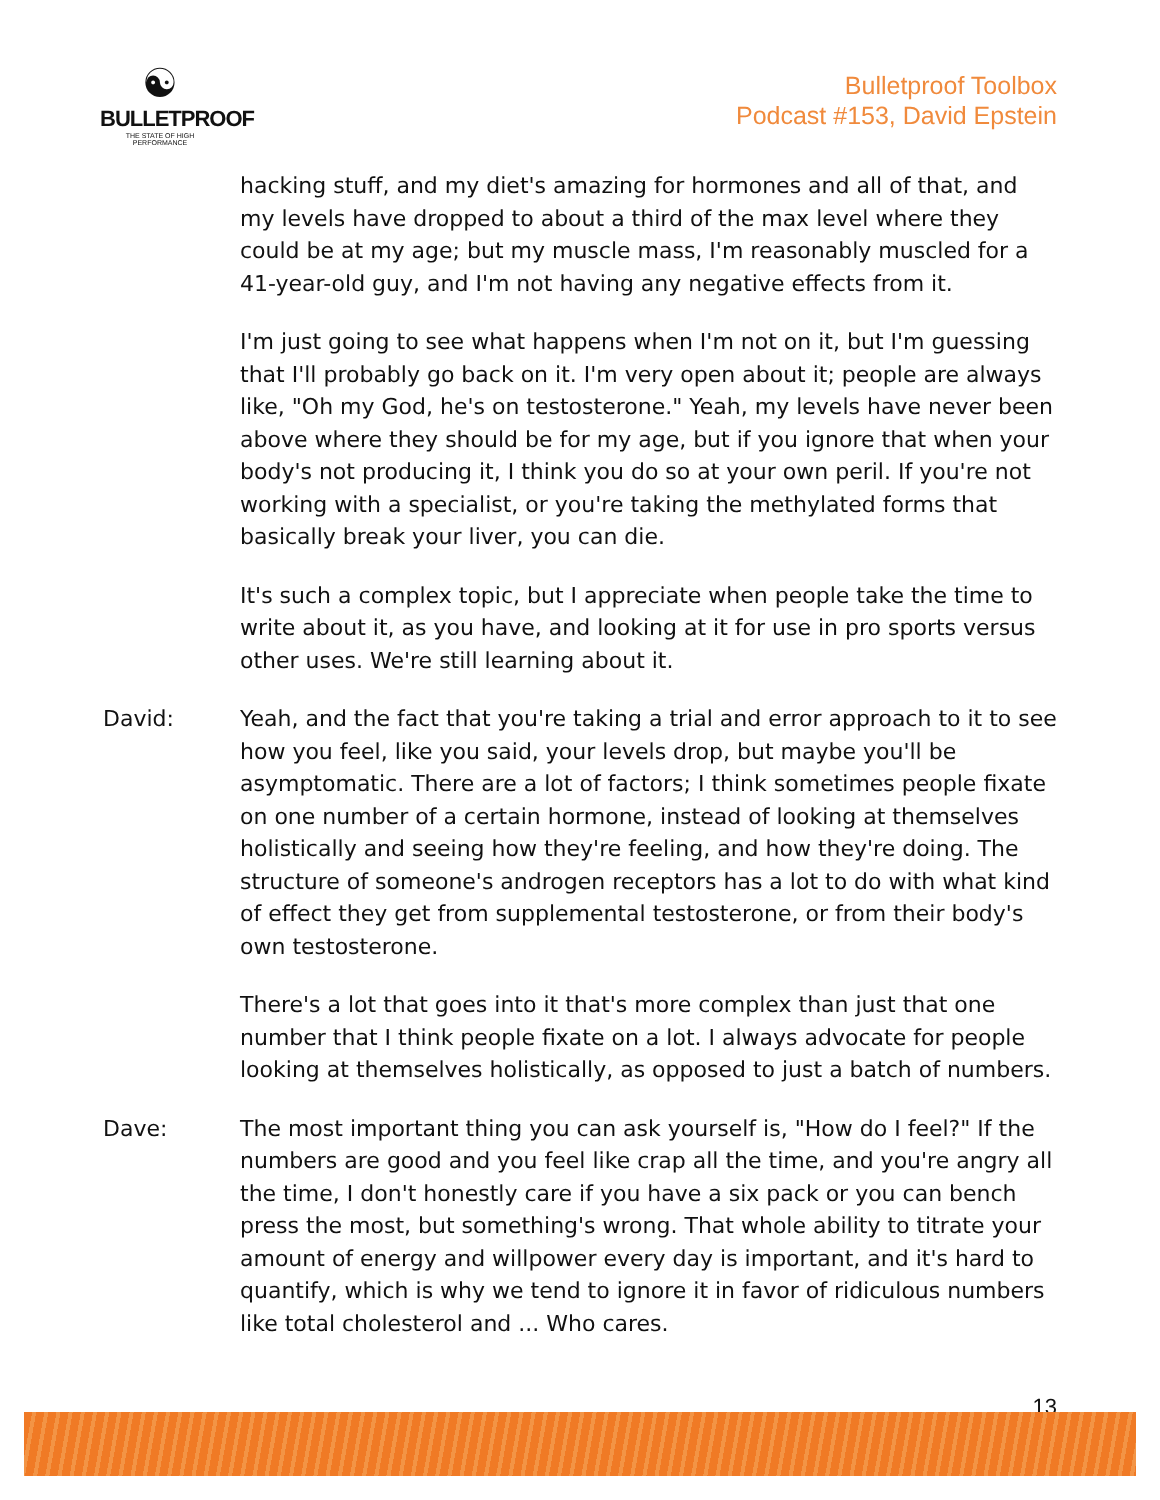☯
BULLETPROOF
THE STATE OF HIGH PERFORMANCE
Bulletproof Toolbox
Podcast #153, David Epstein
hacking stuff, and my diet's amazing for hormones and all of that, and my levels have dropped to about a third of the max level where they could be at my age; but my muscle mass, I'm reasonably muscled for a 41-year-old guy, and I'm not having any negative effects from it.
I'm just going to see what happens when I'm not on it, but I'm guessing that I'll probably go back on it. I'm very open about it; people are always like, "Oh my God, he's on testosterone." Yeah, my levels have never been above where they should be for my age, but if you ignore that when your body's not producing it, I think you do so at your own peril. If you're not working with a specialist, or you're taking the methylated forms that basically break your liver, you can die.
It's such a complex topic, but I appreciate when people take the time to write about it, as you have, and looking at it for use in pro sports versus other uses. We're still learning about it.
David: Yeah, and the fact that you're taking a trial and error approach to it to see how you feel, like you said, your levels drop, but maybe you'll be asymptomatic. There are a lot of factors; I think sometimes people fixate on one number of a certain hormone, instead of looking at themselves holistically and seeing how they're feeling, and how they're doing. The structure of someone's androgen receptors has a lot to do with what kind of effect they get from supplemental testosterone, or from their body's own testosterone.
There's a lot that goes into it that's more complex than just that one number that I think people fixate on a lot. I always advocate for people looking at themselves holistically, as opposed to just a batch of numbers.
Dave: The most important thing you can ask yourself is, "How do I feel?" If the numbers are good and you feel like crap all the time, and you're angry all the time, I don't honestly care if you have a six pack or you can bench press the most, but something's wrong. That whole ability to titrate your amount of energy and willpower every day is important, and it's hard to quantify, which is why we tend to ignore it in favor of ridiculous numbers like total cholesterol and ... Who cares.
13